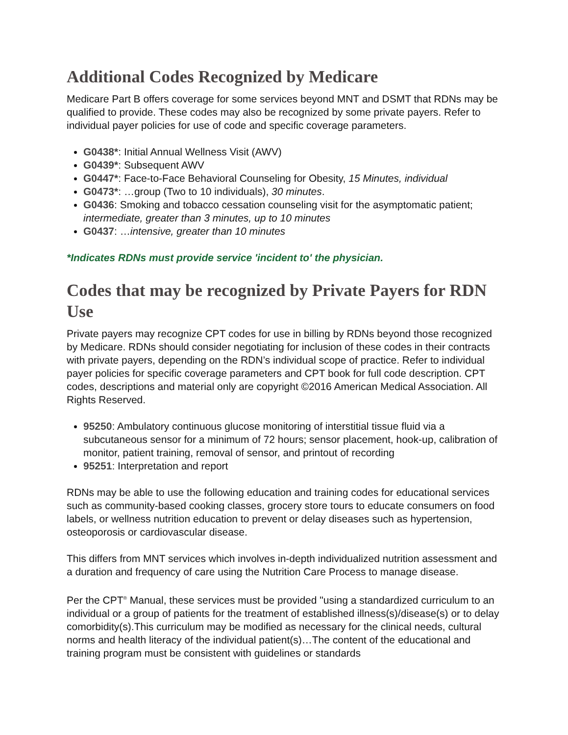Additional Codes Recognized by Medicare
Medicare Part B offers coverage for some services beyond MNT and DSMT that RDNs may be qualified to provide. These codes may also be recognized by some private payers. Refer to individual payer policies for use of code and specific coverage parameters.
G0438*: Initial Annual Wellness Visit (AWV)
G0439*: Subsequent AWV
G0447*: Face-to-Face Behavioral Counseling for Obesity, 15 Minutes, individual
G0473*: …group (Two to 10 individuals), 30 minutes.
G0436: Smoking and tobacco cessation counseling visit for the asymptomatic patient; intermediate, greater than 3 minutes, up to 10 minutes
G0437: …intensive, greater than 10 minutes
*Indicates RDNs must provide service 'incident to' the physician.
Codes that may be recognized by Private Payers for RDN Use
Private payers may recognize CPT codes for use in billing by RDNs beyond those recognized by Medicare. RDNs should consider negotiating for inclusion of these codes in their contracts with private payers, depending on the RDN’s individual scope of practice. Refer to individual payer policies for specific coverage parameters and CPT book for full code description. CPT codes, descriptions and material only are copyright ©2016 American Medical Association. All Rights Reserved.
95250: Ambulatory continuous glucose monitoring of interstitial tissue fluid via a subcutaneous sensor for a minimum of 72 hours; sensor placement, hook-up, calibration of monitor, patient training, removal of sensor, and printout of recording
95251: Interpretation and report
RDNs may be able to use the following education and training codes for educational services such as community-based cooking classes, grocery store tours to educate consumers on food labels, or wellness nutrition education to prevent or delay diseases such as hypertension, osteoporosis or cardiovascular disease.
This differs from MNT services which involves in-depth individualized nutrition assessment and a duration and frequency of care using the Nutrition Care Process to manage disease.
Per the CPT<sup>®</sup> Manual, these services must be provided "using a standardized curriculum to an individual or a group of patients for the treatment of established illness(s)/disease(s) or to delay comorbidity(s).This curriculum may be modified as necessary for the clinical needs, cultural norms and health literacy of the individual patient(s)…The content of the educational and training program must be consistent with guidelines or standards